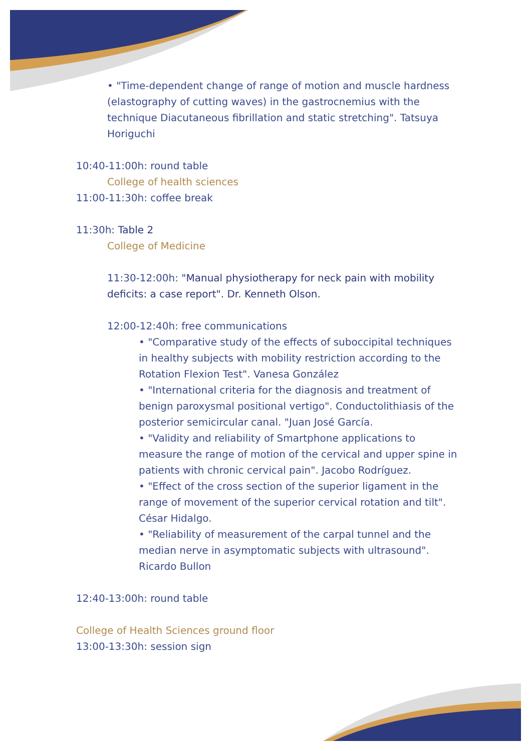• "Time-dependent change of range of motion and muscle hardness (elastography of cutting waves) in the gastrocnemius with the technique Diacutaneous fibrillation and static stretching". Tatsuya Horiguchi
10:40-11:00h: round table
College of health sciences
11:00-11:30h: coffee break
11:30h: Table 2
College of Medicine
11:30-12:00h: "Manual physiotherapy for neck pain with mobility deficits: a case report". Dr. Kenneth Olson.
12:00-12:40h: free communications
• "Comparative study of the effects of suboccipital techniques in healthy subjects with mobility restriction according to the Rotation Flexion Test". Vanesa González
• "International criteria for the diagnosis and treatment of benign paroxysmal positional vertigo". Conductolithiasis of the posterior semicircular canal. "Juan José García.
• "Validity and reliability of Smartphone applications to measure the range of motion of the cervical and upper spine in patients with chronic cervical pain". Jacobo Rodríguez.
• "Effect of the cross section of the superior ligament in the range of movement of the superior cervical rotation and tilt". César Hidalgo.
• "Reliability of measurement of the carpal tunnel and the median nerve in asymptomatic subjects with ultrasound". Ricardo Bullon
12:40-13:00h: round table
College of Health Sciences ground floor
13:00-13:30h: session sign